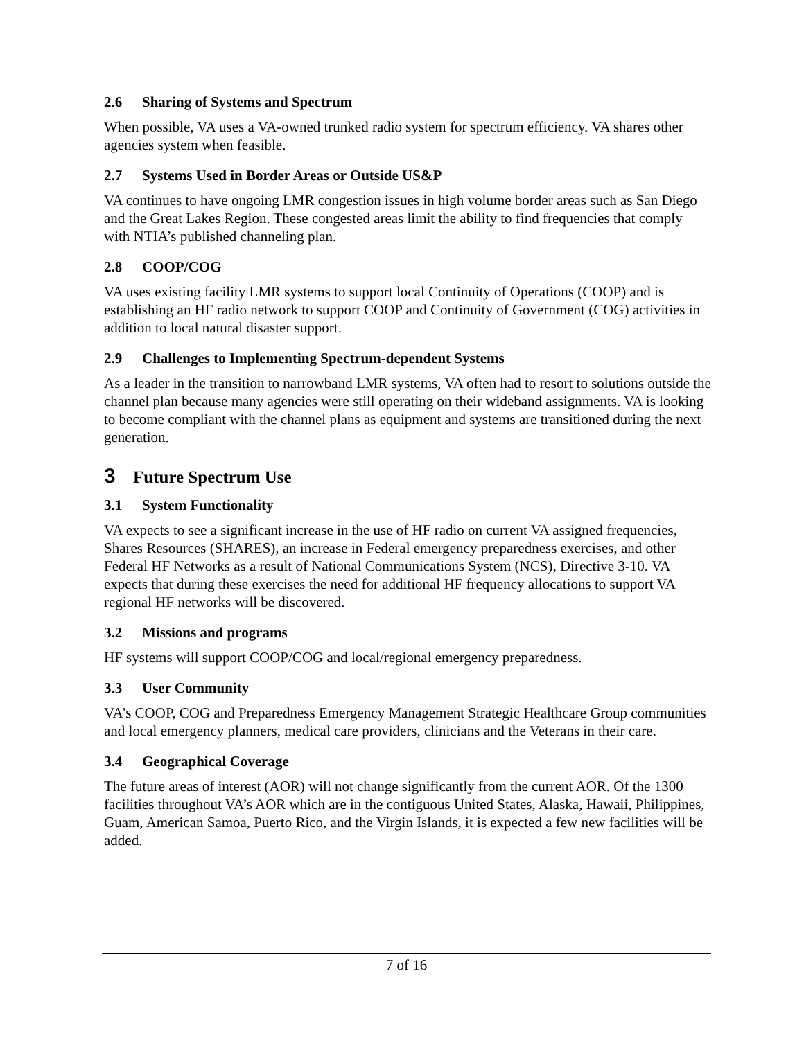2.6 Sharing of Systems and Spectrum
When possible, VA uses a VA-owned trunked radio system for spectrum efficiency. VA shares other agencies system when feasible.
2.7 Systems Used in Border Areas or Outside US&P
VA continues to have ongoing LMR congestion issues in high volume border areas such as San Diego and the Great Lakes Region. These congested areas limit the ability to find frequencies that comply with NTIA’s published channeling plan.
2.8 COOP/COG
VA uses existing facility LMR systems to support local Continuity of Operations (COOP) and is establishing an HF radio network to support COOP and Continuity of Government (COG) activities in addition to local natural disaster support.
2.9 Challenges to Implementing Spectrum-dependent Systems
As a leader in the transition to narrowband LMR systems, VA often had to resort to solutions outside the channel plan because many agencies were still operating on their wideband assignments. VA is looking to become compliant with the channel plans as equipment and systems are transitioned during the next generation.
3 Future Spectrum Use
3.1 System Functionality
VA expects to see a significant increase in the use of HF radio on current VA assigned frequencies, Shares Resources (SHARES), an increase in Federal emergency preparedness exercises, and other Federal HF Networks as a result of National Communications System (NCS), Directive 3-10. VA expects that during these exercises the need for additional HF frequency allocations to support VA regional HF networks will be discovered.
3.2 Missions and programs
HF systems will support COOP/COG and local/regional emergency preparedness.
3.3 User Community
VA’s COOP, COG and Preparedness Emergency Management Strategic Healthcare Group communities and local emergency planners, medical care providers, clinicians and the Veterans in their care.
3.4 Geographical Coverage
The future areas of interest (AOR) will not change significantly from the current AOR. Of the 1300 facilities throughout VA’s AOR which are in the contiguous United States, Alaska, Hawaii, Philippines, Guam, American Samoa, Puerto Rico, and the Virgin Islands, it is expected a few new facilities will be added.
7 of 16